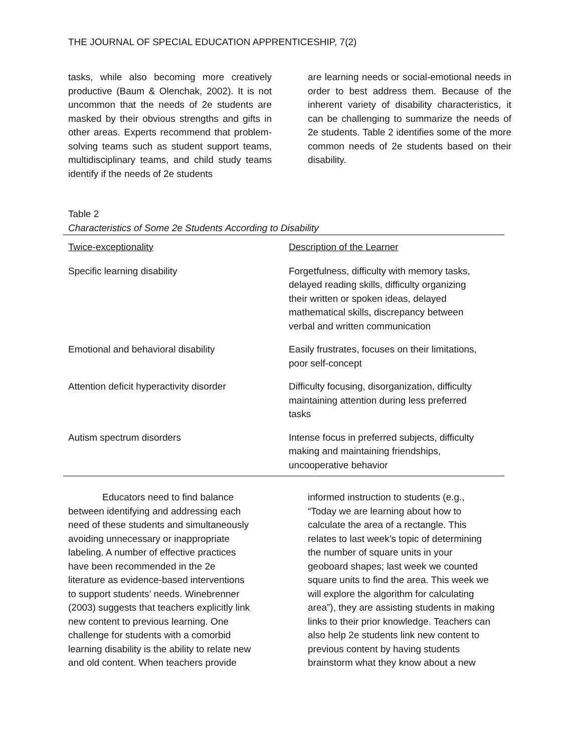THE JOURNAL OF SPECIAL EDUCATION APPRENTICESHIP, 7(2)
tasks, while also becoming more creatively productive (Baum & Olenchak, 2002). It is not uncommon that the needs of 2e students are masked by their obvious strengths and gifts in other areas. Experts recommend that problem-solving teams such as student support teams, multidisciplinary teams, and child study teams identify if the needs of 2e students
are learning needs or social-emotional needs in order to best address them. Because of the inherent variety of disability characteristics, it can be challenging to summarize the needs of 2e students. Table 2 identifies some of the more common needs of 2e students based on their disability.
Table 2
Characteristics of Some 2e Students According to Disability
| Twice-exceptionality | Description of the Learner |
| --- | --- |
| Specific learning disability | Forgetfulness, difficulty with memory tasks, delayed reading skills, difficulty organizing their written or spoken ideas, delayed mathematical skills, discrepancy between verbal and written communication |
| Emotional and behavioral disability | Easily frustrates, focuses on their limitations, poor self-concept |
| Attention deficit hyperactivity disorder | Difficulty focusing, disorganization, difficulty maintaining attention during less preferred tasks |
| Autism spectrum disorders | Intense focus in preferred subjects, difficulty making and maintaining friendships, uncooperative behavior |
Educators need to find balance
between identifying and addressing each
need of these students and simultaneously
avoiding unnecessary or inappropriate
labeling. A number of effective practices
have been recommended in the 2e
literature as evidence-based interventions
to support students’ needs. Winebrenner
(2003) suggests that teachers explicitly link
new content to previous learning. One
challenge for students with a comorbid
learning disability is the ability to relate new
and old content. When teachers provide
informed instruction to students (e.g.,
“Today we are learning about how to
calculate the area of a rectangle. This
relates to last week’s topic of determining
the number of square units in your
geoboard shapes; last week we counted
square units to find the area. This week we
will explore the algorithm for calculating
area”), they are assisting students in making
links to their prior knowledge. Teachers can
also help 2e students link new content to
previous content by having students
brainstorm what they know about a new